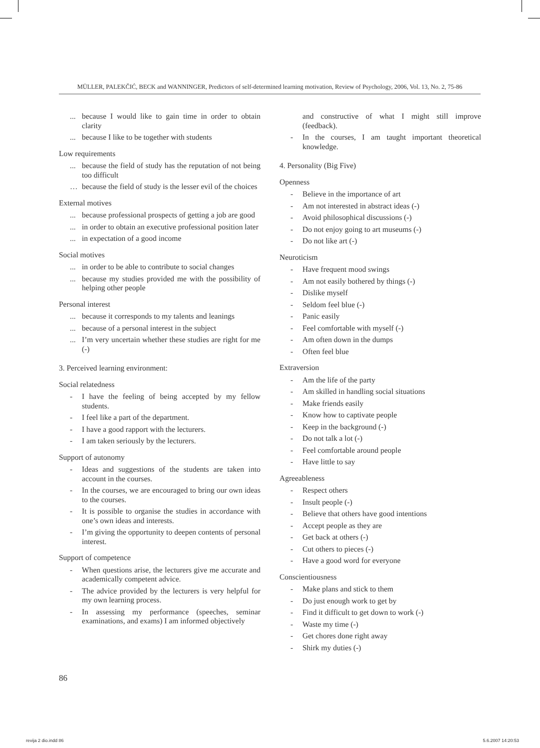MÜLLER, PALEKČIĆ, BECK and WANNINGER, Predictors of self-determined learning motivation, Review of Psychology, 2006, Vol. 13, No. 2, 75-86
... because I would like to gain time in order to obtain clarity
... because I like to be together with students
Low requirements
... because the field of study has the reputation of not being too difficult
… because the field of study is the lesser evil of the choices
External motives
... because professional prospects of getting a job are good
... in order to obtain an executive professional position later
... in expectation of a good income
Social motives
... in order to be able to contribute to social changes
... because my studies provided me with the possibility of helping other people
Personal interest
... because it corresponds to my talents and leanings
... because of a personal interest in the subject
... I’m very uncertain whether these studies are right for me (-)
3. Perceived learning environment:
Social relatedness
- I have the feeling of being accepted by my fellow students.
- I feel like a part of the department.
- I have a good rapport with the lecturers.
- I am taken seriously by the lecturers.
Support of autonomy
- Ideas and suggestions of the students are taken into account in the courses.
- In the courses, we are encouraged to bring our own ideas to the courses.
- It is possible to organise the studies in accordance with one’s own ideas and interests.
- I’m giving the opportunity to deepen contents of personal interest.
Support of competence
- When questions arise, the lecturers give me accurate and academically competent advice.
- The advice provided by the lecturers is very helpful for my own learning process.
- In assessing my performance (speeches, seminar examinations, and exams) I am informed objectively
and constructive of what I might still improve (feedback).
- In the courses, I am taught important theoretical knowledge.
4. Personality (Big Five)
Openness
- Believe in the importance of art
- Am not interested in abstract ideas (-)
- Avoid philosophical discussions (-)
- Do not enjoy going to art museums (-)
- Do not like art (-)
Neuroticism
- Have frequent mood swings
- Am not easily bothered by things (-)
- Dislike myself
- Seldom feel blue (-)
- Panic easily
- Feel comfortable with myself (-)
- Am often down in the dumps
- Often feel blue
Extraversion
- Am the life of the party
- Am skilled in handling social situations
- Make friends easily
- Know how to captivate people
- Keep in the background (-)
- Do not talk a lot (-)
- Feel comfortable around people
- Have little to say
Agreeableness
- Respect others
- Insult people (-)
- Believe that others have good intentions
- Accept people as they are
- Get back at others (-)
- Cut others to pieces (-)
- Have a good word for everyone
Conscientiousness
- Make plans and stick to them
- Do just enough work to get by
- Find it difficult to get down to work (-)
- Waste my time (-)
- Get chores done right away
- Shirk my duties (-)
86
revija 2 dio.indd 86 5.6.2007 14:20:53